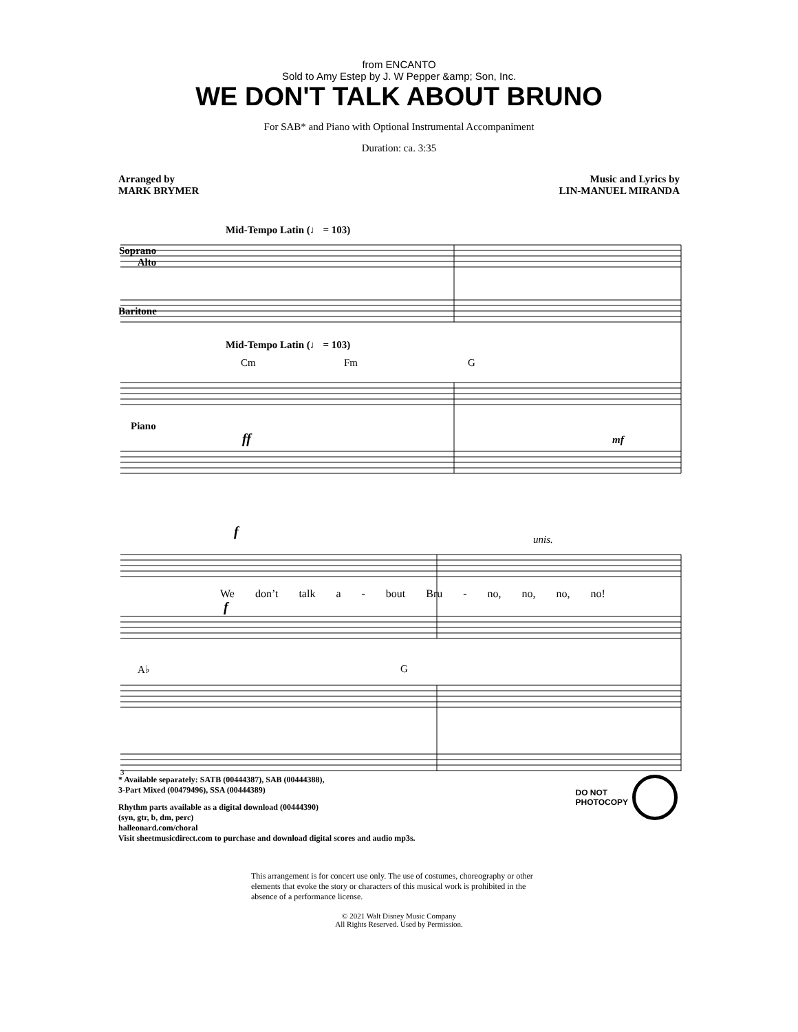from ENCANTO
Sold to Amy Estep by J. W Pepper &amp; Son, Inc.
WE DON'T TALK ABOUT BRUNO
For SAB* and Piano with Optional Instrumental Accompaniment
Duration: ca. 3:35
Arranged by
MARK BRYMER
Music and Lyrics by
LIN-MANUEL MIRANDA
Mid-Tempo Latin (♩ = 103)
Soprano
Alto
Baritone
Mid-Tempo Latin (♩ = 103)
Cm Fm G
Piano
ff mf
f
unis.
We don’t talk a - bout Bru - no, no, no, no!
f
A♭ G
3
* Available separately: SATB (00444387), SAB (00444388),
3-Part Mixed (00479496), SSA (00444389)
Rhythm parts available as a digital download (00444390)
(syn, gtr, b, dm, perc)
halleonard.com/choral
Visit sheetmusicdirect.com to purchase and download digital scores and audio mp3s.
DO NOT
PHOTOCOPY
This arrangement is for concert use only. The use of costumes, choreography or other elements that evoke the story or characters of this musical work is prohibited in the absence of a performance license.
© 2021 Walt Disney Music Company
All Rights Reserved. Used by Permission.